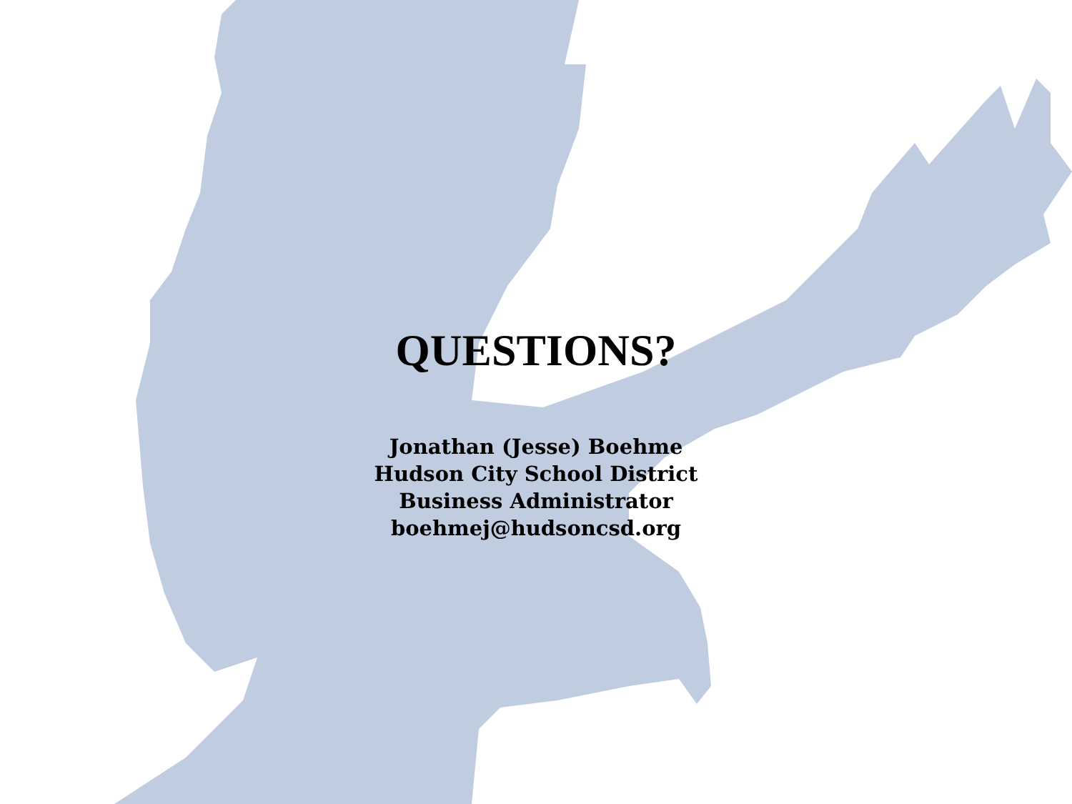QUESTIONS?
Jonathan (Jesse) Boehme
Hudson City School District
Business Administrator
boehmej@hudsoncsd.org